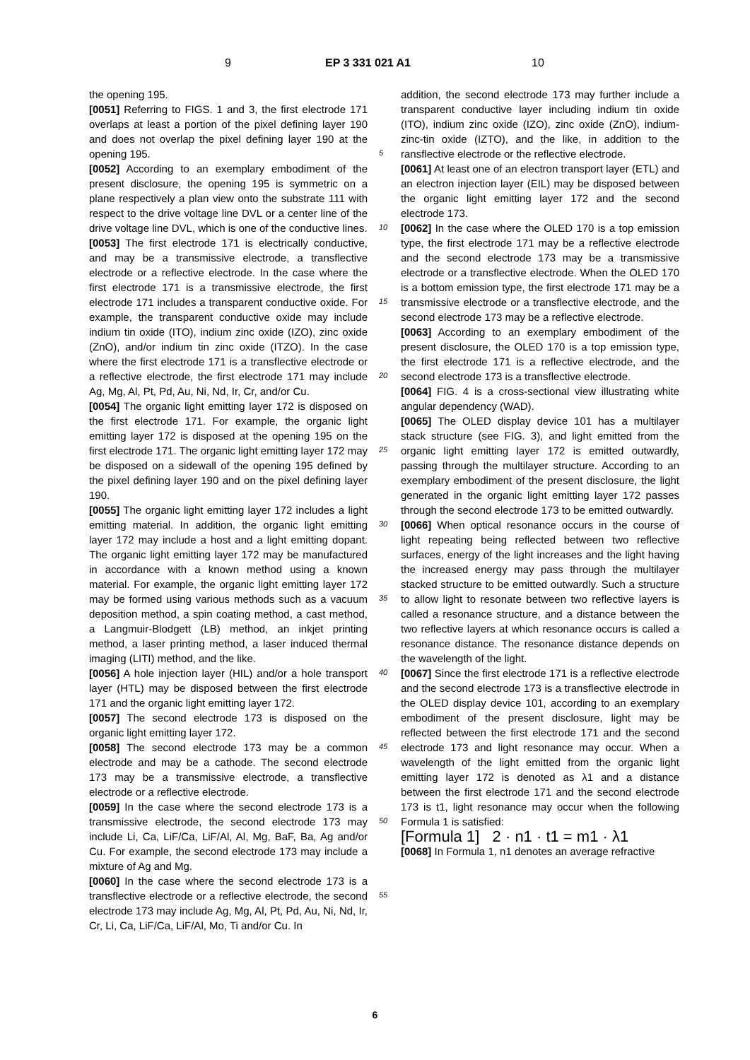9 EP 3 331 021 A1 10
the opening 195.
[0051] Referring to FIGS. 1 and 3, the first electrode 171 overlaps at least a portion of the pixel defining layer 190 and does not overlap the pixel defining layer 190 at the opening 195.
[0052] According to an exemplary embodiment of the present disclosure, the opening 195 is symmetric on a plane respectively a plan view onto the substrate 111 with respect to the drive voltage line DVL or a center line of the drive voltage line DVL, which is one of the conductive lines.
[0053] The first electrode 171 is electrically conductive, and may be a transmissive electrode, a transflective electrode or a reflective electrode. In the case where the first electrode 171 is a transmissive electrode, the first electrode 171 includes a transparent conductive oxide. For example, the transparent conductive oxide may include indium tin oxide (ITO), indium zinc oxide (IZO), zinc oxide (ZnO), and/or indium tin zinc oxide (ITZO). In the case where the first electrode 171 is a transflective electrode or a reflective electrode, the first electrode 171 may include Ag, Mg, Al, Pt, Pd, Au, Ni, Nd, Ir, Cr, and/or Cu.
[0054] The organic light emitting layer 172 is disposed on the first electrode 171. For example, the organic light emitting layer 172 is disposed at the opening 195 on the first electrode 171. The organic light emitting layer 172 may be disposed on a sidewall of the opening 195 defined by the pixel defining layer 190 and on the pixel defining layer 190.
[0055] The organic light emitting layer 172 includes a light emitting material. In addition, the organic light emitting layer 172 may include a host and a light emitting dopant. The organic light emitting layer 172 may be manufactured in accordance with a known method using a known material. For example, the organic light emitting layer 172 may be formed using various methods such as a vacuum deposition method, a spin coating method, a cast method, a Langmuir-Blodgett (LB) method, an inkjet printing method, a laser printing method, a laser induced thermal imaging (LITI) method, and the like.
[0056] A hole injection layer (HIL) and/or a hole transport layer (HTL) may be disposed between the first electrode 171 and the organic light emitting layer 172.
[0057] The second electrode 173 is disposed on the organic light emitting layer 172.
[0058] The second electrode 173 may be a common electrode and may be a cathode. The second electrode 173 may be a transmissive electrode, a transflective electrode or a reflective electrode.
[0059] In the case where the second electrode 173 is a transmissive electrode, the second electrode 173 may include Li, Ca, LiF/Ca, LiF/Al, Al, Mg, BaF, Ba, Ag and/or Cu. For example, the second electrode 173 may include a mixture of Ag and Mg.
[0060] In the case where the second electrode 173 is a transflective electrode or a reflective electrode, the second electrode 173 may include Ag, Mg, Al, Pt, Pd, Au, Ni, Nd, Ir, Cr, Li, Ca, LiF/Ca, LiF/Al, Mo, Ti and/or Cu. In
5
10
15
20
25
30
35
40
45
50
55
addition, the second electrode 173 may further include a transparent conductive layer including indium tin oxide (ITO), indium zinc oxide (IZO), zinc oxide (ZnO), indium-zinc-tin oxide (IZTO), and the like, in addition to the ransflective electrode or the reflective electrode.
[0061] At least one of an electron transport layer (ETL) and an electron injection layer (EIL) may be disposed between the organic light emitting layer 172 and the second electrode 173.
[0062] In the case where the OLED 170 is a top emission type, the first electrode 171 may be a reflective electrode and the second electrode 173 may be a transmissive electrode or a transflective electrode. When the OLED 170 is a bottom emission type, the first electrode 171 may be a transmissive electrode or a transflective electrode, and the second electrode 173 may be a reflective electrode.
[0063] According to an exemplary embodiment of the present disclosure, the OLED 170 is a top emission type, the first electrode 171 is a reflective electrode, and the second electrode 173 is a transflective electrode.
[0064] FIG. 4 is a cross-sectional view illustrating white angular dependency (WAD).
[0065] The OLED display device 101 has a multilayer stack structure (see FIG. 3), and light emitted from the organic light emitting layer 172 is emitted outwardly, passing through the multilayer structure. According to an exemplary embodiment of the present disclosure, the light generated in the organic light emitting layer 172 passes through the second electrode 173 to be emitted outwardly.
[0066] When optical resonance occurs in the course of light repeating being reflected between two reflective surfaces, energy of the light increases and the light having the increased energy may pass through the multilayer stacked structure to be emitted outwardly. Such a structure to allow light to resonate between two reflective layers is called a resonance structure, and a distance between the two reflective layers at which resonance occurs is called a resonance distance. The resonance distance depends on the wavelength of the light.
[0067] Since the first electrode 171 is a reflective electrode and the second electrode 173 is a transflective electrode in the OLED display device 101, according to an exemplary embodiment of the present disclosure, light may be reflected between the first electrode 171 and the second electrode 173 and light resonance may occur. When a wavelength of the light emitted from the organic light emitting layer 172 is denoted as λ1 and a distance between the first electrode 171 and the second electrode 173 is t1, light resonance may occur when the following Formula 1 is satisfied:
[Formula 1] 2 · n1 · t1 = m1 · λ1
[0068] In Formula 1, n1 denotes an average refractive
6